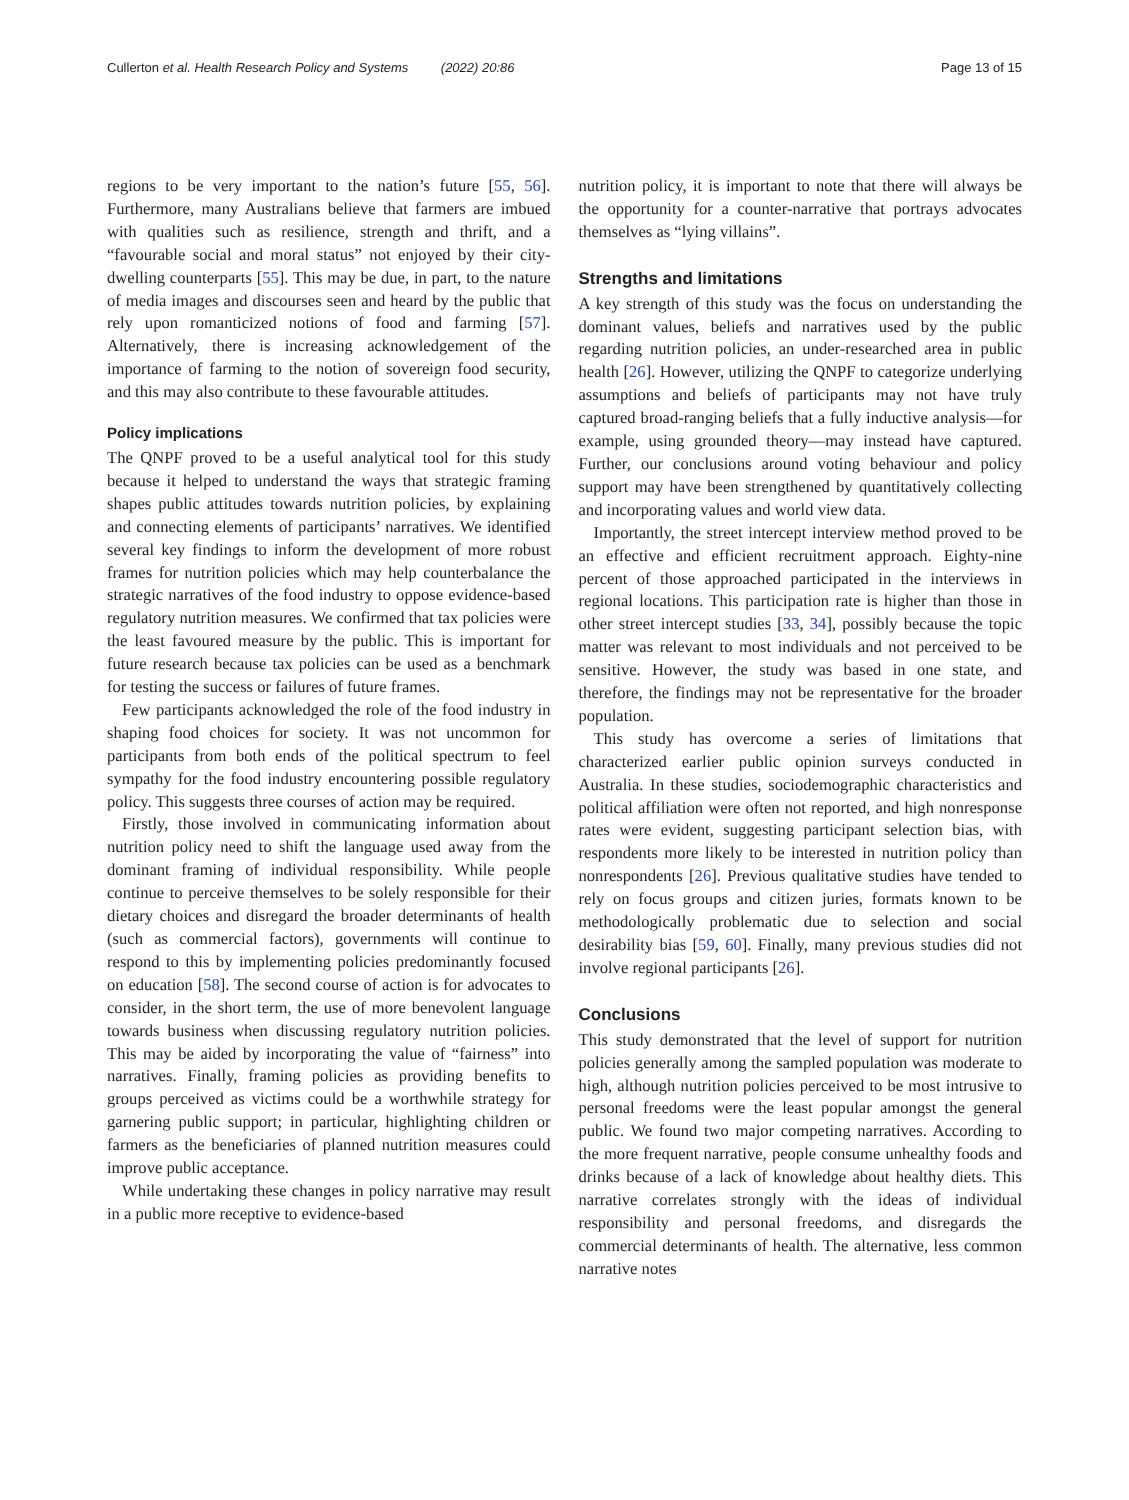Cullerton et al. Health Research Policy and Systems (2022) 20:86 Page 13 of 15
regions to be very important to the nation’s future [55, 56]. Furthermore, many Australians believe that farmers are imbued with qualities such as resilience, strength and thrift, and a “favourable social and moral status” not enjoyed by their city-dwelling counterparts [55]. This may be due, in part, to the nature of media images and discourses seen and heard by the public that rely upon romanticized notions of food and farming [57]. Alternatively, there is increasing acknowledgement of the importance of farming to the notion of sovereign food security, and this may also contribute to these favourable attitudes.
Policy implications
The QNPF proved to be a useful analytical tool for this study because it helped to understand the ways that strategic framing shapes public attitudes towards nutrition policies, by explaining and connecting elements of participants’ narratives. We identified several key findings to inform the development of more robust frames for nutrition policies which may help counterbalance the strategic narratives of the food industry to oppose evidence-based regulatory nutrition measures. We confirmed that tax policies were the least favoured measure by the public. This is important for future research because tax policies can be used as a benchmark for testing the success or failures of future frames.
Few participants acknowledged the role of the food industry in shaping food choices for society. It was not uncommon for participants from both ends of the political spectrum to feel sympathy for the food industry encountering possible regulatory policy. This suggests three courses of action may be required.
Firstly, those involved in communicating information about nutrition policy need to shift the language used away from the dominant framing of individual responsibility. While people continue to perceive themselves to be solely responsible for their dietary choices and disregard the broader determinants of health (such as commercial factors), governments will continue to respond to this by implementing policies predominantly focused on education [58]. The second course of action is for advocates to consider, in the short term, the use of more benevolent language towards business when discussing regulatory nutrition policies. This may be aided by incorporating the value of “fairness” into narratives. Finally, framing policies as providing benefits to groups perceived as victims could be a worthwhile strategy for garnering public support; in particular, highlighting children or farmers as the beneficiaries of planned nutrition measures could improve public acceptance.
While undertaking these changes in policy narrative may result in a public more receptive to evidence-based
nutrition policy, it is important to note that there will always be the opportunity for a counter-narrative that portrays advocates themselves as “lying villains”.
Strengths and limitations
A key strength of this study was the focus on understanding the dominant values, beliefs and narratives used by the public regarding nutrition policies, an under-researched area in public health [26]. However, utilizing the QNPF to categorize underlying assumptions and beliefs of participants may not have truly captured broad-ranging beliefs that a fully inductive analysis—for example, using grounded theory—may instead have captured. Further, our conclusions around voting behaviour and policy support may have been strengthened by quantitatively collecting and incorporating values and world view data.
Importantly, the street intercept interview method proved to be an effective and efficient recruitment approach. Eighty-nine percent of those approached participated in the interviews in regional locations. This participation rate is higher than those in other street intercept studies [33, 34], possibly because the topic matter was relevant to most individuals and not perceived to be sensitive. However, the study was based in one state, and therefore, the findings may not be representative for the broader population.
This study has overcome a series of limitations that characterized earlier public opinion surveys conducted in Australia. In these studies, sociodemographic characteristics and political affiliation were often not reported, and high nonresponse rates were evident, suggesting participant selection bias, with respondents more likely to be interested in nutrition policy than nonrespondents [26]. Previous qualitative studies have tended to rely on focus groups and citizen juries, formats known to be methodologically problematic due to selection and social desirability bias [59, 60]. Finally, many previous studies did not involve regional participants [26].
Conclusions
This study demonstrated that the level of support for nutrition policies generally among the sampled population was moderate to high, although nutrition policies perceived to be most intrusive to personal freedoms were the least popular amongst the general public. We found two major competing narratives. According to the more frequent narrative, people consume unhealthy foods and drinks because of a lack of knowledge about healthy diets. This narrative correlates strongly with the ideas of individual responsibility and personal freedoms, and disregards the commercial determinants of health. The alternative, less common narrative notes